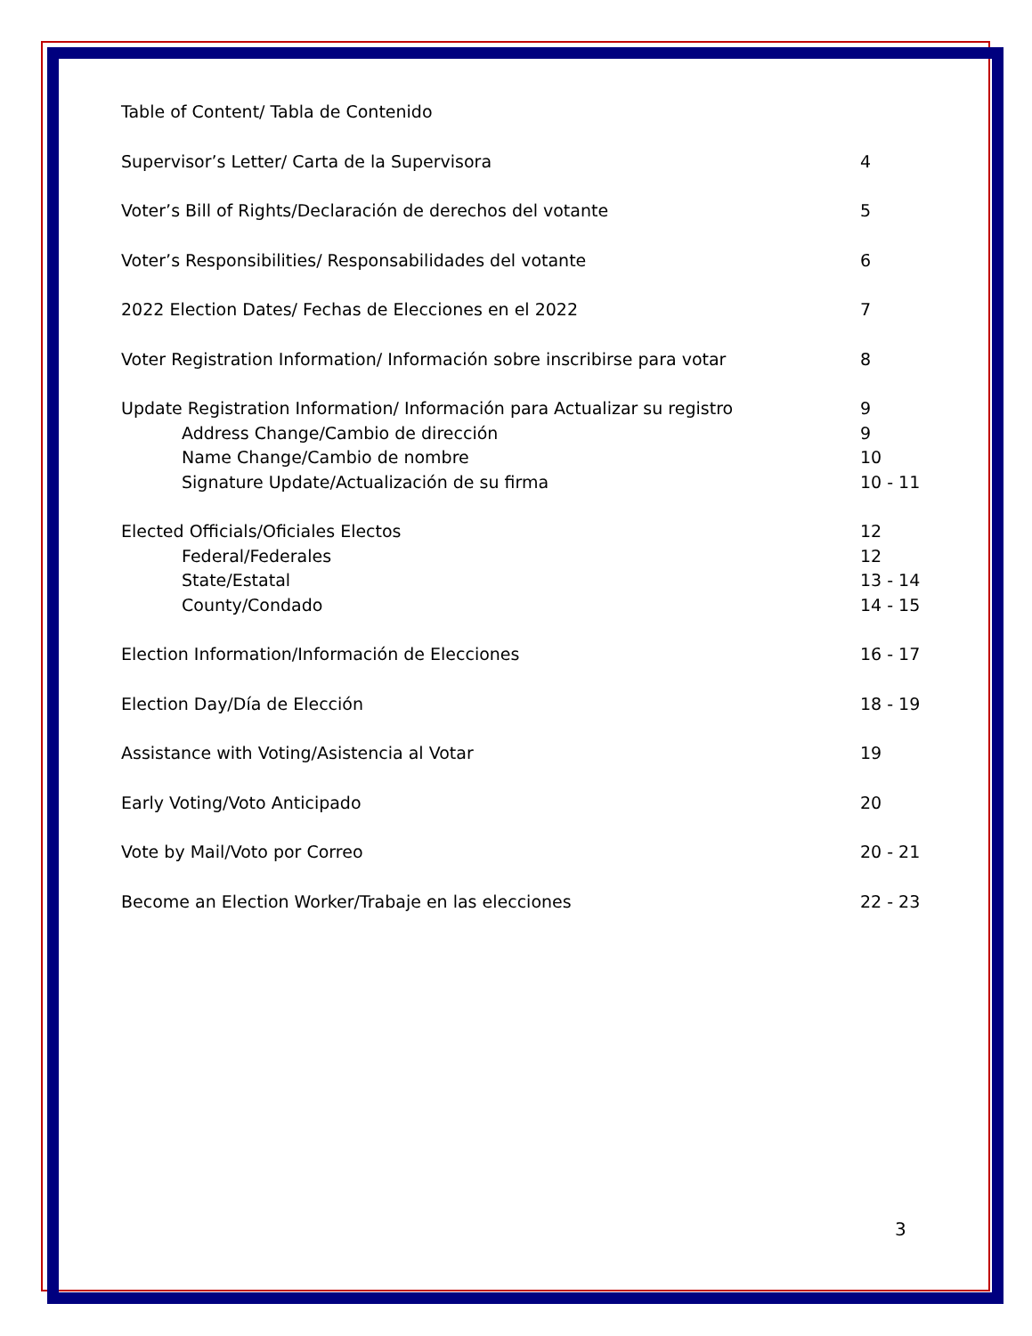Table of Content/ Tabla de Contenido
Supervisor’s Letter/ Carta de la Supervisora 4
Voter’s Bill of Rights/Declaración de derechos del votante 5
Voter’s Responsibilities/ Responsabilidades del votante 6
2022 Election Dates/ Fechas de Elecciones en el 2022 7
Voter Registration Information/ Información sobre inscribirse para votar 8
Update Registration Information/ Información para Actualizar su registro 9
Address Change/Cambio de dirección 9
Name Change/Cambio de nombre 10
Signature Update/Actualización de su firma 10 - 11
Elected Officials/Oficiales Electos 12
Federal/Federales 12
State/Estatal 13 - 14
County/Condado 14 - 15
Election Information/Información de Elecciones 16 - 17
Election Day/Día de Elección 18 - 19
Assistance with Voting/Asistencia al Votar 19
Early Voting/Voto Anticipado 20
Vote by Mail/Voto por Correo 20 - 21
Become an Election Worker/Trabaje en las elecciones 22 - 23
3